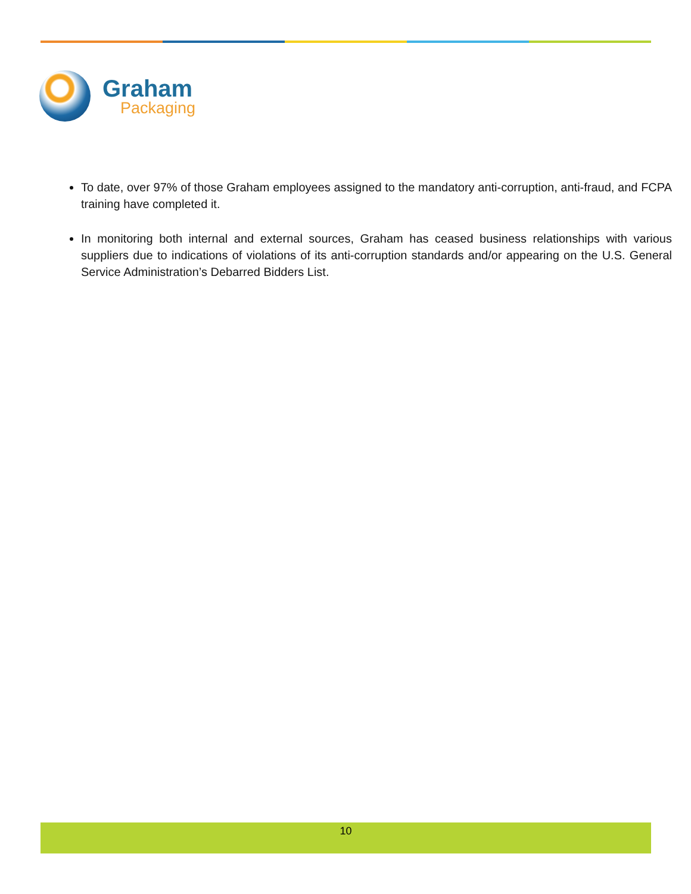Graham
Packaging
To date, over 97% of those Graham employees assigned to the mandatory anti-corruption, anti-fraud, and FCPA training have completed it.
In monitoring both internal and external sources, Graham has ceased business relationships with various suppliers due to indications of violations of its anti-corruption standards and/or appearing on the U.S. General Service Administration’s Debarred Bidders List.
10